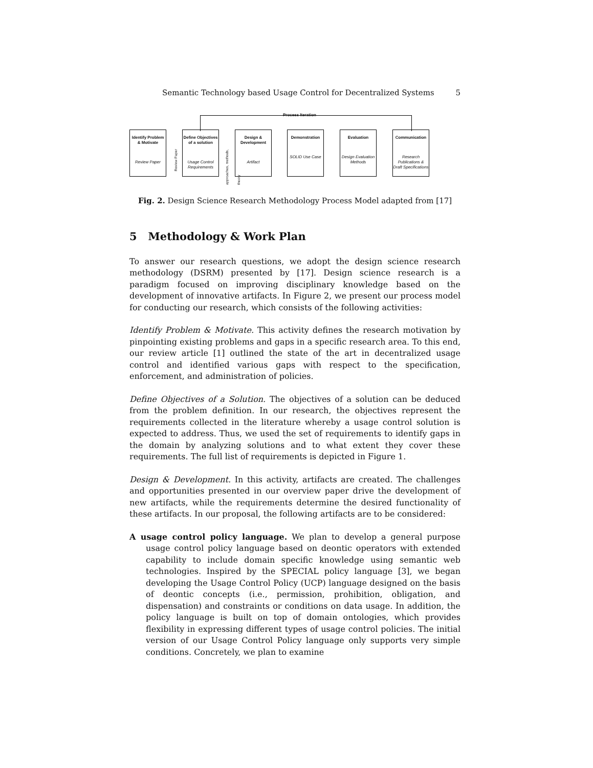Semantic Technology based Usage Control for Decentralized Systems 5
Process Iteration
Identify Problem & Motivate
Review Paper
Review Paper
Define Objectives of a solution
Usage Control Requirements
approaches, methods, theory
Design & Development
Artifact
Demonstration
SOLID Use Case
Evaluation
Design Evaluation Methods
Communication
Research Publications & Draft Specifications
Fig. 2. Design Science Research Methodology Process Model adapted from [17]
5 Methodology & Work Plan
To answer our research questions, we adopt the design science research methodology (DSRM) presented by [17]. Design science research is a paradigm focused on improving disciplinary knowledge based on the development of innovative artifacts. In Figure 2, we present our process model for conducting our research, which consists of the following activities:
Identify Problem & Motivate. This activity defines the research motivation by pinpointing existing problems and gaps in a specific research area. To this end, our review article [1] outlined the state of the art in decentralized usage control and identified various gaps with respect to the specification, enforcement, and administration of policies.
Define Objectives of a Solution. The objectives of a solution can be deduced from the problem definition. In our research, the objectives represent the requirements collected in the literature whereby a usage control solution is expected to address. Thus, we used the set of requirements to identify gaps in the domain by analyzing solutions and to what extent they cover these requirements. The full list of requirements is depicted in Figure 1.
Design & Development. In this activity, artifacts are created. The challenges and opportunities presented in our overview paper drive the development of new artifacts, while the requirements determine the desired functionality of these artifacts. In our proposal, the following artifacts are to be considered:
A usage control policy language. We plan to develop a general purpose usage control policy language based on deontic operators with extended capability to include domain specific knowledge using semantic web technologies. Inspired by the SPECIAL policy language [3], we began developing the Usage Control Policy (UCP) language designed on the basis of deontic concepts (i.e., permission, prohibition, obligation, and dispensation) and constraints or conditions on data usage. In addition, the policy language is built on top of domain ontologies, which provides flexibility in expressing different types of usage control policies. The initial version of our Usage Control Policy language only supports very simple conditions. Concretely, we plan to examine